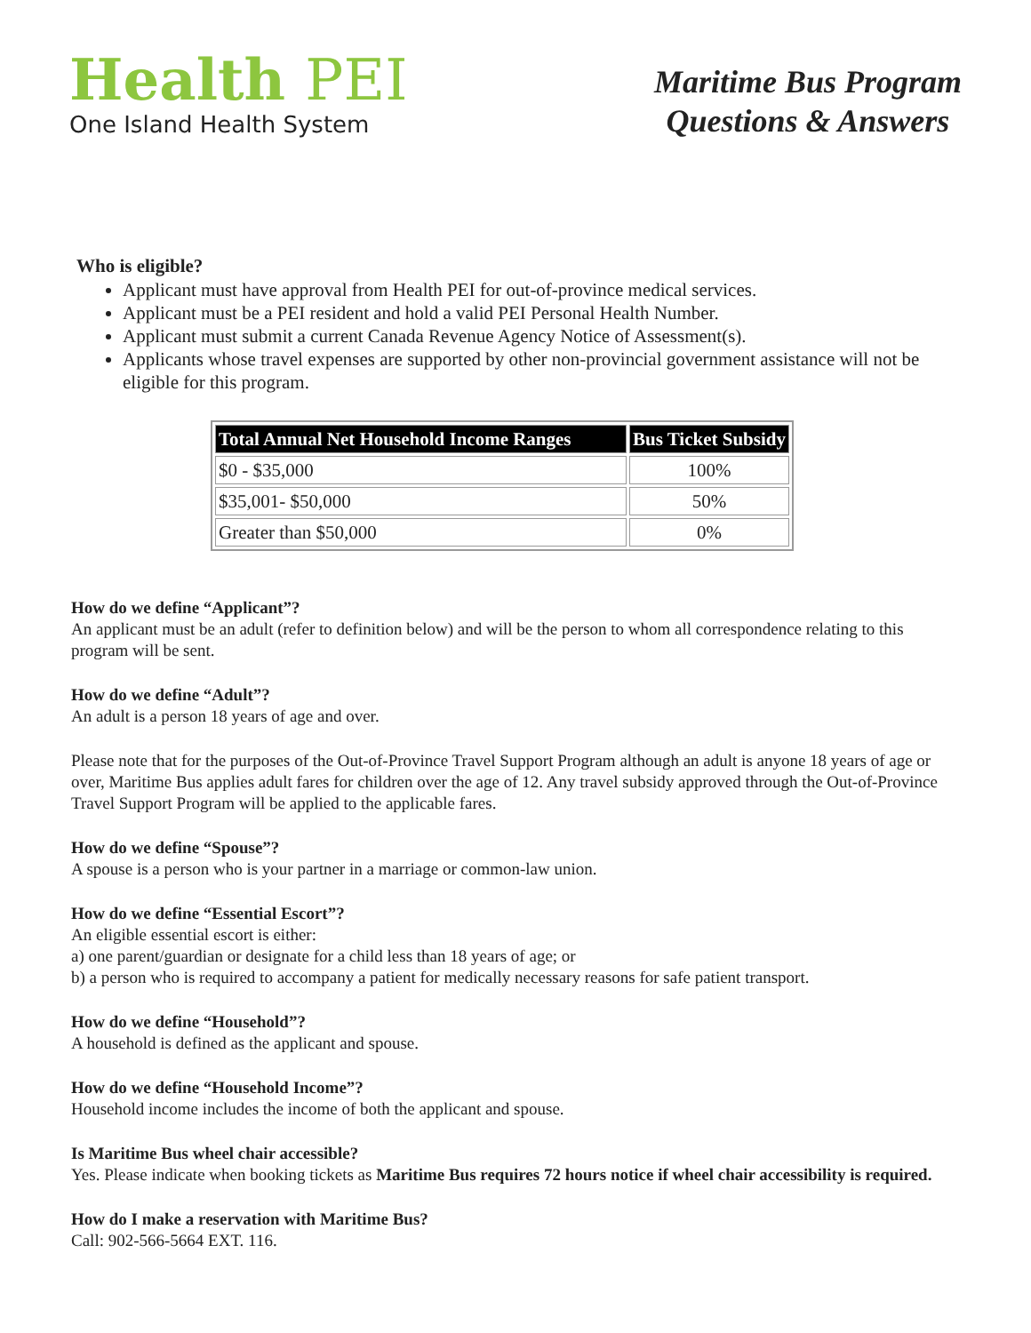Health PEI
One Island Health System
Maritime Bus Program
Questions & Answers
Who is eligible?
Applicant must have approval from Health PEI for out-of-province medical services.
Applicant must be a PEI resident and hold a valid PEI Personal Health Number.
Applicant must submit a current Canada Revenue Agency Notice of Assessment(s).
Applicants whose travel expenses are supported by other non-provincial government assistance will not be eligible for this program.
| Total Annual Net Household Income Ranges | Bus Ticket Subsidy |
| --- | --- |
| $0 - $35,000 | 100% |
| $35,001- $50,000 | 50% |
| Greater than $50,000 | 0% |
How do we define “Applicant”?
An applicant must be an adult (refer to definition below) and will be the person to whom all correspondence relating to this program will be sent.
How do we define “Adult”?
An adult is a person 18 years of age and over.
Please note that for the purposes of the Out-of-Province Travel Support Program although an adult is anyone 18 years of age or over, Maritime Bus applies adult fares for children over the age of 12. Any travel subsidy approved through the Out-of-Province Travel Support Program will be applied to the applicable fares.
How do we define “Spouse”?
A spouse is a person who is your partner in a marriage or common-law union.
How do we define “Essential Escort”?
An eligible essential escort is either:
a) one parent/guardian or designate for a child less than 18 years of age; or
b) a person who is required to accompany a patient for medically necessary reasons for safe patient transport.
How do we define “Household”?
A household is defined as the applicant and spouse.
How do we define “Household Income”?
Household income includes the income of both the applicant and spouse.
Is Maritime Bus wheel chair accessible?
Yes. Please indicate when booking tickets as Maritime Bus requires 72 hours notice if wheel chair accessibility is required.
How do I make a reservation with Maritime Bus?
Call: 902-566-5664 EXT. 116.